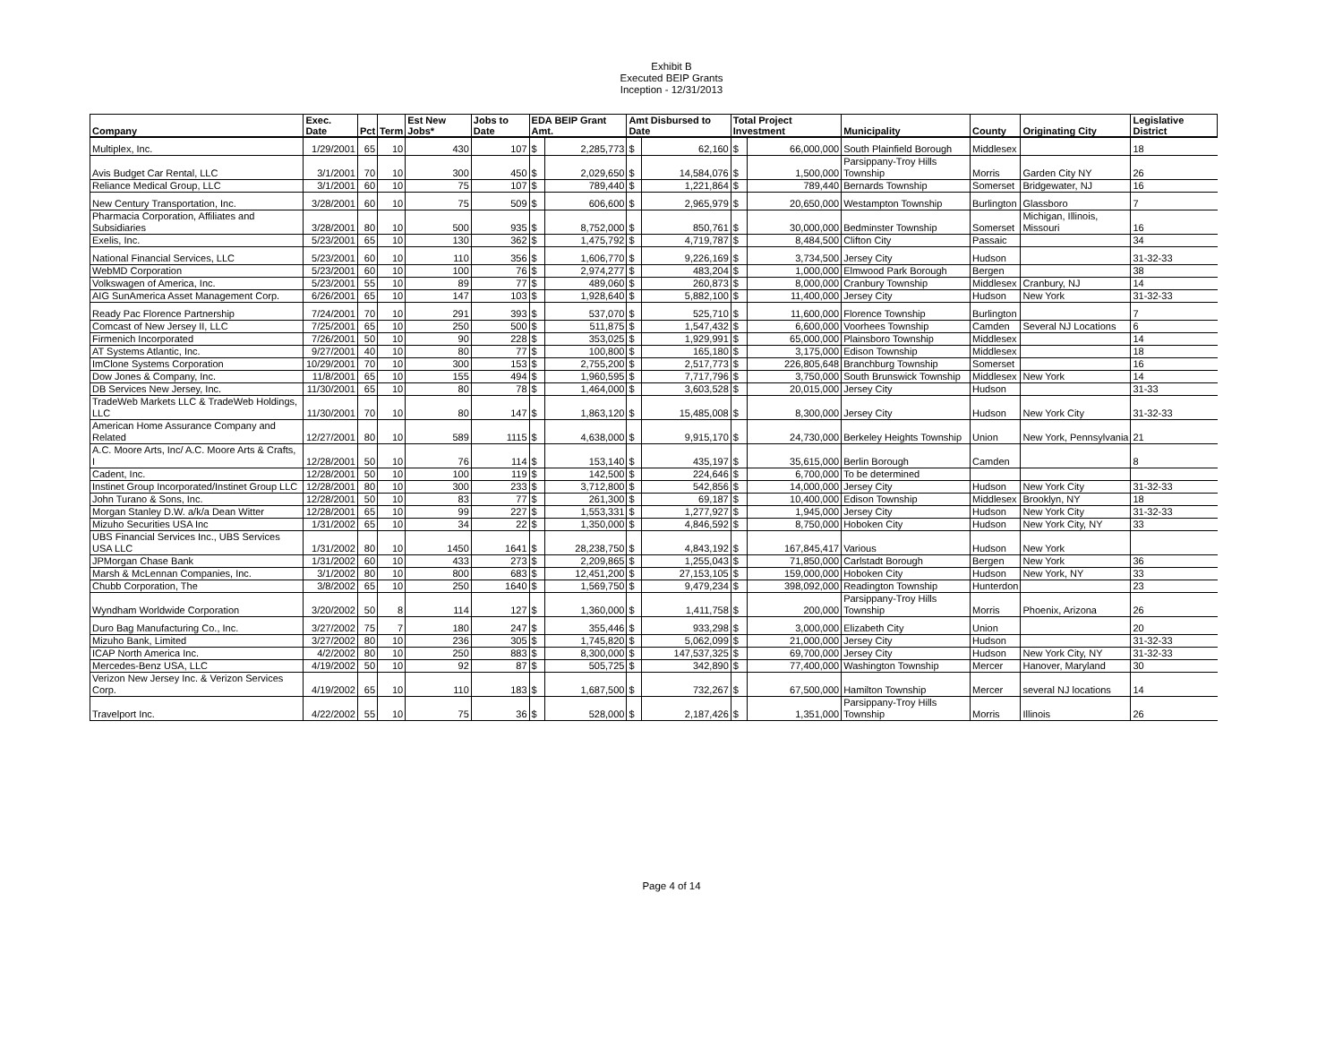Exhibit B
Executed BEIP Grants
Inception - 12/31/2013
| Company | Exec. Date | Pct | Term | Est New Jobs* | Jobs to Date | EDA BEIP Grant Amt. | | Amt Disbursed to Date | | Total Project Investment | | Municipality | County | Originating City | Legislative District |
| --- | --- | --- | --- | --- | --- | --- | --- | --- | --- | --- | --- | --- | --- | --- | --- |
| Multiplex, Inc. | 1/29/2001 | 65 | 10 | 430 | 107 | $ | 2,285,773 | $ | 62,160 | $ | 66,000,000 | South Plainfield Borough | Middlesex | | 18 |
| Avis Budget Car Rental, LLC | 3/1/2001 | 70 | 10 | 300 | 450 | $ | 2,029,650 | $ | 14,584,076 | $ | 1,500,000 | Parsippany-Troy Hills Township | Morris | Garden City NY | 26 |
| Reliance Medical Group, LLC | 3/1/2001 | 60 | 10 | 75 | 107 | $ | 789,440 | $ | 1,221,864 | $ | 789,440 | Bernards Township | Somerset | Bridgewater, NJ | 16 |
| New Century Transportation, Inc. | 3/28/2001 | 60 | 10 | 75 | 509 | $ | 606,600 | $ | 2,965,979 | $ | 20,650,000 | Westampton Township | Burlington | Glassboro | 7 |
| Pharmacia Corporation, Affiliates and Subsidiaries | 3/28/2001 | 80 | 10 | 500 | 935 | $ | 8,752,000 | $ | 850,761 | $ | 30,000,000 | Bedminster Township | Somerset | Michigan, Illinois, Missouri | 16 |
| Exelis, Inc. | 5/23/2001 | 65 | 10 | 130 | 362 | $ | 1,475,792 | $ | 4,719,787 | $ | 8,484,500 | Clifton City | Passaic | | 34 |
| National Financial Services, LLC | 5/23/2001 | 60 | 10 | 110 | 356 | $ | 1,606,770 | $ | 9,226,169 | $ | 3,734,500 | Jersey City | Hudson | | 31-32-33 |
| WebMD Corporation | 5/23/2001 | 60 | 10 | 100 | 76 | $ | 2,974,277 | $ | 483,204 | $ | 1,000,000 | Elmwood Park Borough | Bergen | | 38 |
| Volkswagen of America, Inc. | 5/23/2001 | 55 | 10 | 89 | 77 | $ | 489,060 | $ | 260,873 | $ | 8,000,000 | Cranbury Township | Middlesex | Cranbury, NJ | 14 |
| AIG SunAmerica Asset Management Corp. | 6/26/2001 | 65 | 10 | 147 | 103 | $ | 1,928,640 | $ | 5,882,100 | $ | 11,400,000 | Jersey City | Hudson | New York | 31-32-33 |
| Ready Pac Florence Partnership | 7/24/2001 | 70 | 10 | 291 | 393 | $ | 537,070 | $ | 525,710 | $ | 11,600,000 | Florence Township | Burlington | | 7 |
| Comcast of New Jersey II, LLC | 7/25/2001 | 65 | 10 | 250 | 500 | $ | 511,875 | $ | 1,547,432 | $ | 6,600,000 | Voorhees Township | Camden | Several NJ Locations | 6 |
| Firmenich Incorporated | 7/26/2001 | 50 | 10 | 90 | 228 | $ | 353,025 | $ | 1,929,991 | $ | 65,000,000 | Plainsboro Township | Middlesex | | 14 |
| AT Systems Atlantic, Inc. | 9/27/2001 | 40 | 10 | 80 | 77 | $ | 100,800 | $ | 165,180 | $ | 3,175,000 | Edison Township | Middlesex | | 18 |
| ImClone Systems Corporation | 10/29/2001 | 70 | 10 | 300 | 153 | $ | 2,755,200 | $ | 2,517,773 | $ | 226,805,648 | Branchburg Township | Somerset | | 16 |
| Dow Jones & Company, Inc. | 11/8/2001 | 65 | 10 | 155 | 494 | $ | 1,960,595 | $ | 7,717,796 | $ | 3,750,000 | South Brunswick Township | Middlesex | New York | 14 |
| DB Services New Jersey, Inc. | 11/30/2001 | 65 | 10 | 80 | 78 | $ | 1,464,000 | $ | 3,603,528 | $ | 20,015,000 | Jersey City | Hudson | | 31-33 |
| TradeWeb Markets LLC & TradeWeb Holdings, LLC | 11/30/2001 | 70 | 10 | 80 | 147 | $ | 1,863,120 | $ | 15,485,008 | $ | 8,300,000 | Jersey City | Hudson | New York City | 31-32-33 |
| American Home Assurance Company and Related | 12/27/2001 | 80 | 10 | 589 | 1115 | $ | 4,638,000 | $ | 9,915,170 | $ | 24,730,000 | Berkeley Heights Township | Union | New York, Pennsylvania | 21 |
| A.C. Moore Arts, Inc/ A.C. Moore Arts & Crafts, I | 12/28/2001 | 50 | 10 | 76 | 114 | $ | 153,140 | $ | 435,197 | $ | 35,615,000 | Berlin Borough | Camden | | 8 |
| Cadent, Inc. | 12/28/2001 | 50 | 10 | 100 | 119 | $ | 142,500 | $ | 224,646 | $ | 6,700,000 | To be determined | | | |
| Instinet Group Incorporated/Instinet Group LLC | 12/28/2001 | 80 | 10 | 300 | 233 | $ | 3,712,800 | $ | 542,856 | $ | 14,000,000 | Jersey City | Hudson | New York City | 31-32-33 |
| John Turano & Sons, Inc. | 12/28/2001 | 50 | 10 | 83 | 77 | $ | 261,300 | $ | 69,187 | $ | 10,400,000 | Edison Township | Middlesex | Brooklyn, NY | 18 |
| Morgan Stanley D.W. a/k/a Dean Witter | 12/28/2001 | 65 | 10 | 99 | 227 | $ | 1,553,331 | $ | 1,277,927 | $ | 1,945,000 | Jersey City | Hudson | New York City | 31-32-33 |
| Mizuho Securities USA Inc | 1/31/2002 | 65 | 10 | 34 | 22 | $ | 1,350,000 | $ | 4,846,592 | $ | 8,750,000 | Hoboken City | Hudson | New York City, NY | 33 |
| UBS Financial Services Inc., UBS Services USA LLC | 1/31/2002 | 80 | 10 | 1450 | 1641 | $ | 28,238,750 | $ | 4,843,192 | $ | 167,845,417 | Various | Hudson | New York | |
| JPMorgan Chase Bank | 1/31/2002 | 60 | 10 | 433 | 273 | $ | 2,209,865 | $ | 1,255,043 | $ | 71,850,000 | Carlstadt Borough | Bergen | New York | 36 |
| Marsh & McLennan Companies, Inc. | 3/1/2002 | 80 | 10 | 800 | 683 | $ | 12,451,200 | $ | 27,153,105 | $ | 159,000,000 | Hoboken City | Hudson | New York, NY | 33 |
| Chubb Corporation, The | 3/8/2002 | 65 | 10 | 250 | 1640 | $ | 1,569,750 | $ | 9,479,234 | $ | 398,092,000 | Readington Township | Hunterdon | | 23 |
| Wyndham Worldwide Corporation | 3/20/2002 | 50 | 8 | 114 | 127 | $ | 1,360,000 | $ | 1,411,758 | $ | 200,000 | Parsippany-Troy Hills Township | Morris | Phoenix, Arizona | 26 |
| Duro Bag Manufacturing Co., Inc. | 3/27/2002 | 75 | 7 | 180 | 247 | $ | 355,446 | $ | 933,298 | $ | 3,000,000 | Elizabeth City | Union | | 20 |
| Mizuho Bank, Limited | 3/27/2002 | 80 | 10 | 236 | 305 | $ | 1,745,820 | $ | 5,062,099 | $ | 21,000,000 | Jersey City | Hudson | | 31-32-33 |
| ICAP North America Inc. | 4/2/2002 | 80 | 10 | 250 | 883 | $ | 8,300,000 | $ | 147,537,325 | $ | 69,700,000 | Jersey City | Hudson | New York City, NY | 31-32-33 |
| Mercedes-Benz USA, LLC | 4/19/2002 | 50 | 10 | 92 | 87 | $ | 505,725 | $ | 342,890 | $ | 77,400,000 | Washington Township | Mercer | Hanover, Maryland | 30 |
| Verizon New Jersey Inc. & Verizon Services Corp. | 4/19/2002 | 65 | 10 | 110 | 183 | $ | 1,687,500 | $ | 732,267 | $ | 67,500,000 | Hamilton Township | Mercer | several NJ locations | 14 |
| Travelport Inc. | 4/22/2002 | 55 | 10 | 75 | 36 | $ | 528,000 | $ | 2,187,426 | $ | 1,351,000 | Parsippany-Troy Hills Township | Morris | Illinois | 26 |
Page 4 of 14